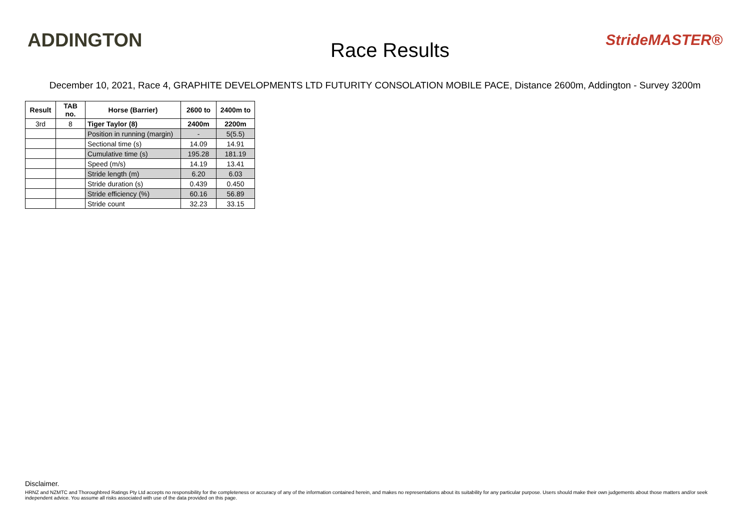ADDINGTON
Race Results
StrideMASTER®
December 10, 2021, Race 4, GRAPHITE DEVELOPMENTS LTD FUTURITY CONSOLATION MOBILE PACE, Distance 2600m, Addington - Survey 3200m
| Result | TAB no. | Horse (Barrier) | 2600 to | 2400m to |
| --- | --- | --- | --- | --- |
| 3rd | 8 | Tiger Taylor (8) | 2400m | 2200m |
| | | Position in running (margin) | - | 5(5.5) |
| | | Sectional time (s) | 14.09 | 14.91 |
| | | Cumulative time (s) | 195.28 | 181.19 |
| | | Speed (m/s) | 14.19 | 13.41 |
| | | Stride length (m) | 6.20 | 6.03 |
| | | Stride duration (s) | 0.439 | 0.450 |
| | | Stride efficiency (%) | 60.16 | 56.89 |
| | | Stride count | 32.23 | 33.15 |
Disclaimer.
HRNZ and NZMTC and Thoroughbred Ratings Pty Ltd accepts no responsibility for the completeness or accuracy of any of the information contained herein, and makes no representations about its suitability for any particular purpose. Users should make their own judgements about those matters and/or seek independent advice. You assume all risks associated with use of the data provided on this page.